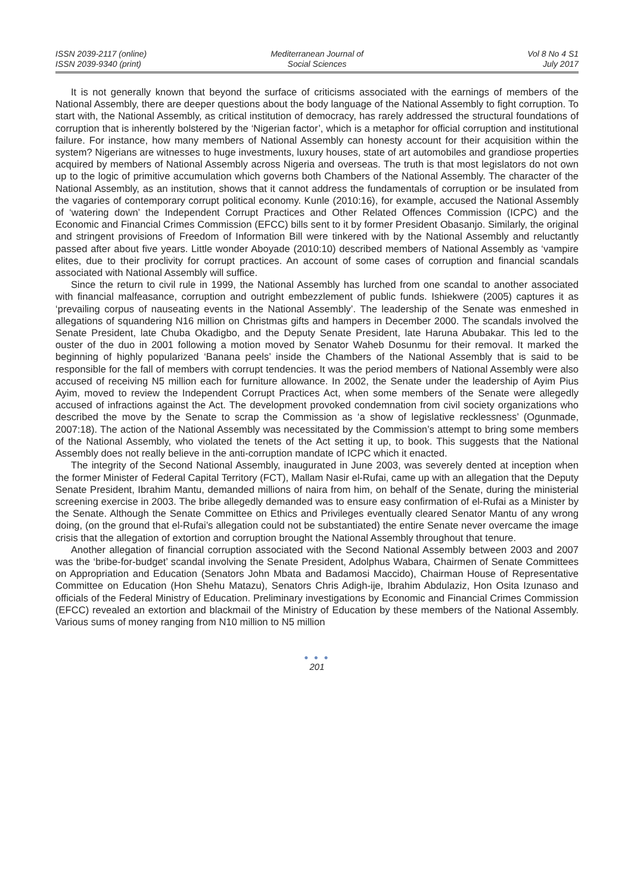ISSN 2039-2117 (online)
ISSN 2039-9340 (print)
Mediterranean Journal of
Social Sciences
Vol 8 No 4 S1
July 2017
It is not generally known that beyond the surface of criticisms associated with the earnings of members of the National Assembly, there are deeper questions about the body language of the National Assembly to fight corruption. To start with, the National Assembly, as critical institution of democracy, has rarely addressed the structural foundations of corruption that is inherently bolstered by the ‘Nigerian factor’, which is a metaphor for official corruption and institutional failure. For instance, how many members of National Assembly can honesty account for their acquisition within the system? Nigerians are witnesses to huge investments, luxury houses, state of art automobiles and grandiose properties acquired by members of National Assembly across Nigeria and overseas. The truth is that most legislators do not own up to the logic of primitive accumulation which governs both Chambers of the National Assembly. The character of the National Assembly, as an institution, shows that it cannot address the fundamentals of corruption or be insulated from the vagaries of contemporary corrupt political economy. Kunle (2010:16), for example, accused the National Assembly of ‘watering down’ the Independent Corrupt Practices and Other Related Offences Commission (ICPC) and the Economic and Financial Crimes Commission (EFCC) bills sent to it by former President Obasanjo. Similarly, the original and stringent provisions of Freedom of Information Bill were tinkered with by the National Assembly and reluctantly passed after about five years. Little wonder Aboyade (2010:10) described members of National Assembly as ‘vampire elites, due to their proclivity for corrupt practices. An account of some cases of corruption and financial scandals associated with National Assembly will suffice.
Since the return to civil rule in 1999, the National Assembly has lurched from one scandal to another associated with financial malfeasance, corruption and outright embezzlement of public funds. Ishiekwere (2005) captures it as ‘prevailing corpus of nauseating events in the National Assembly’. The leadership of the Senate was enmeshed in allegations of squandering N16 million on Christmas gifts and hampers in December 2000. The scandals involved the Senate President, late Chuba Okadigbo, and the Deputy Senate President, late Haruna Abubakar. This led to the ouster of the duo in 2001 following a motion moved by Senator Waheb Dosunmu for their removal. It marked the beginning of highly popularized ‘Banana peels’ inside the Chambers of the National Assembly that is said to be responsible for the fall of members with corrupt tendencies. It was the period members of National Assembly were also accused of receiving N5 million each for furniture allowance. In 2002, the Senate under the leadership of Ayim Pius Ayim, moved to review the Independent Corrupt Practices Act, when some members of the Senate were allegedly accused of infractions against the Act. The development provoked condemnation from civil society organizations who described the move by the Senate to scrap the Commission as ‘a show of legislative recklessness’ (Ogunmade, 2007:18). The action of the National Assembly was necessitated by the Commission’s attempt to bring some members of the National Assembly, who violated the tenets of the Act setting it up, to book. This suggests that the National Assembly does not really believe in the anti-corruption mandate of ICPC which it enacted.
The integrity of the Second National Assembly, inaugurated in June 2003, was severely dented at inception when the former Minister of Federal Capital Territory (FCT), Mallam Nasir el-Rufai, came up with an allegation that the Deputy Senate President, Ibrahim Mantu, demanded millions of naira from him, on behalf of the Senate, during the ministerial screening exercise in 2003. The bribe allegedly demanded was to ensure easy confirmation of el-Rufai as a Minister by the Senate. Although the Senate Committee on Ethics and Privileges eventually cleared Senator Mantu of any wrong doing, (on the ground that el-Rufai’s allegation could not be substantiated) the entire Senate never overcame the image crisis that the allegation of extortion and corruption brought the National Assembly throughout that tenure.
Another allegation of financial corruption associated with the Second National Assembly between 2003 and 2007 was the ‘bribe-for-budget’ scandal involving the Senate President, Adolphus Wabara, Chairmen of Senate Committees on Appropriation and Education (Senators John Mbata and Badamosi Maccido), Chairman House of Representative Committee on Education (Hon Shehu Matazu), Senators Chris Adigh-ije, Ibrahim Abdulaziz, Hon Osita Izunaso and officials of the Federal Ministry of Education. Preliminary investigations by Economic and Financial Crimes Commission (EFCC) revealed an extortion and blackmail of the Ministry of Education by these members of the National Assembly. Various sums of money ranging from N10 million to N5 million
● ● ●
201